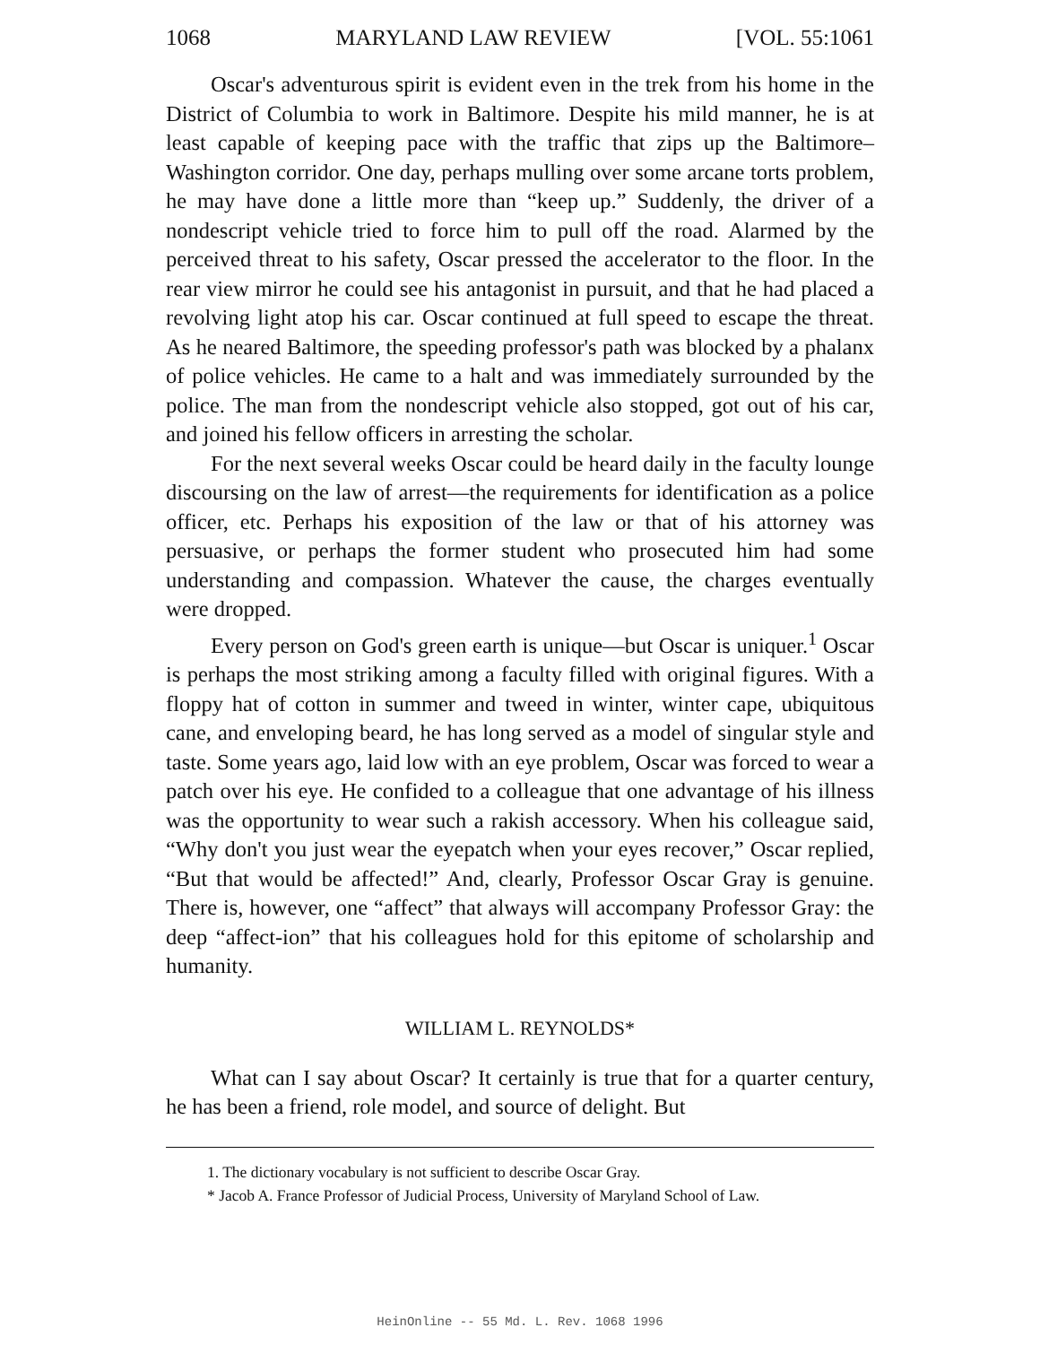1068 MARYLAND LAW REVIEW [VOL. 55:1061
Oscar's adventurous spirit is evident even in the trek from his home in the District of Columbia to work in Baltimore. Despite his mild manner, he is at least capable of keeping pace with the traffic that zips up the Baltimore–Washington corridor. One day, perhaps mulling over some arcane torts problem, he may have done a little more than “keep up.” Suddenly, the driver of a nondescript vehicle tried to force him to pull off the road. Alarmed by the perceived threat to his safety, Oscar pressed the accelerator to the floor. In the rear view mirror he could see his antagonist in pursuit, and that he had placed a revolving light atop his car. Oscar continued at full speed to escape the threat. As he neared Baltimore, the speeding professor's path was blocked by a phalanx of police vehicles. He came to a halt and was immediately surrounded by the police. The man from the nondescript vehicle also stopped, got out of his car, and joined his fellow officers in arresting the scholar.
For the next several weeks Oscar could be heard daily in the faculty lounge discoursing on the law of arrest—the requirements for identification as a police officer, etc. Perhaps his exposition of the law or that of his attorney was persuasive, or perhaps the former student who prosecuted him had some understanding and compassion. Whatever the cause, the charges eventually were dropped.
Every person on God's green earth is unique—but Oscar is uniquer.<sup>1</sup> Oscar is perhaps the most striking among a faculty filled with original figures. With a floppy hat of cotton in summer and tweed in winter, winter cape, ubiquitous cane, and enveloping beard, he has long served as a model of singular style and taste. Some years ago, laid low with an eye problem, Oscar was forced to wear a patch over his eye. He confided to a colleague that one advantage of his illness was the opportunity to wear such a rakish accessory. When his colleague said, “Why don't you just wear the eyepatch when your eyes recover,” Oscar replied, “But that would be affected!” And, clearly, Professor Oscar Gray is genuine. There is, however, one “affect” that always will accompany Professor Gray: the deep “affect-ion” that his colleagues hold for this epitome of scholarship and humanity.
WILLIAM L. REYNOLDS*
What can I say about Oscar? It certainly is true that for a quarter century, he has been a friend, role model, and source of delight. But
1. The dictionary vocabulary is not sufficient to describe Oscar Gray.
* Jacob A. France Professor of Judicial Process, University of Maryland School of Law.
HeinOnline -- 55 Md. L. Rev. 1068 1996